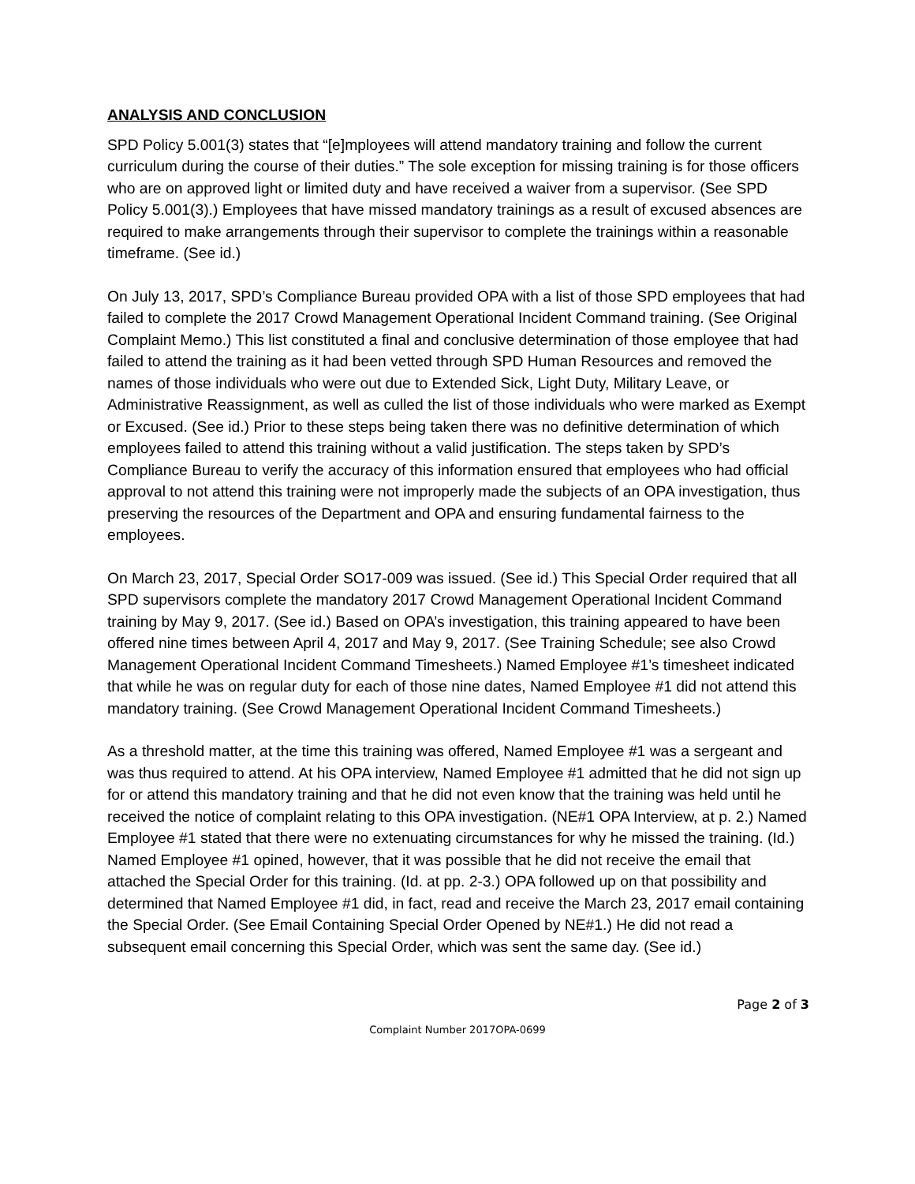ANALYSIS AND CONCLUSION
SPD Policy 5.001(3) states that “[e]mployees will attend mandatory training and follow the current curriculum during the course of their duties.” The sole exception for missing training is for those officers who are on approved light or limited duty and have received a waiver from a supervisor. (See SPD Policy 5.001(3).) Employees that have missed mandatory trainings as a result of excused absences are required to make arrangements through their supervisor to complete the trainings within a reasonable timeframe. (See id.)
On July 13, 2017, SPD’s Compliance Bureau provided OPA with a list of those SPD employees that had failed to complete the 2017 Crowd Management Operational Incident Command training. (See Original Complaint Memo.) This list constituted a final and conclusive determination of those employee that had failed to attend the training as it had been vetted through SPD Human Resources and removed the names of those individuals who were out due to Extended Sick, Light Duty, Military Leave, or Administrative Reassignment, as well as culled the list of those individuals who were marked as Exempt or Excused. (See id.) Prior to these steps being taken there was no definitive determination of which employees failed to attend this training without a valid justification. The steps taken by SPD’s Compliance Bureau to verify the accuracy of this information ensured that employees who had official approval to not attend this training were not improperly made the subjects of an OPA investigation, thus preserving the resources of the Department and OPA and ensuring fundamental fairness to the employees.
On March 23, 2017, Special Order SO17-009 was issued. (See id.) This Special Order required that all SPD supervisors complete the mandatory 2017 Crowd Management Operational Incident Command training by May 9, 2017. (See id.) Based on OPA’s investigation, this training appeared to have been offered nine times between April 4, 2017 and May 9, 2017. (See Training Schedule; see also Crowd Management Operational Incident Command Timesheets.) Named Employee #1’s timesheet indicated that while he was on regular duty for each of those nine dates, Named Employee #1 did not attend this mandatory training. (See Crowd Management Operational Incident Command Timesheets.)
As a threshold matter, at the time this training was offered, Named Employee #1 was a sergeant and was thus required to attend. At his OPA interview, Named Employee #1 admitted that he did not sign up for or attend this mandatory training and that he did not even know that the training was held until he received the notice of complaint relating to this OPA investigation. (NE#1 OPA Interview, at p. 2.) Named Employee #1 stated that there were no extenuating circumstances for why he missed the training. (Id.) Named Employee #1 opined, however, that it was possible that he did not receive the email that attached the Special Order for this training. (Id. at pp. 2-3.) OPA followed up on that possibility and determined that Named Employee #1 did, in fact, read and receive the March 23, 2017 email containing the Special Order. (See Email Containing Special Order Opened by NE#1.) He did not read a subsequent email concerning this Special Order, which was sent the same day. (See id.)
Page 2 of 3
Complaint Number 2017OPA-0699